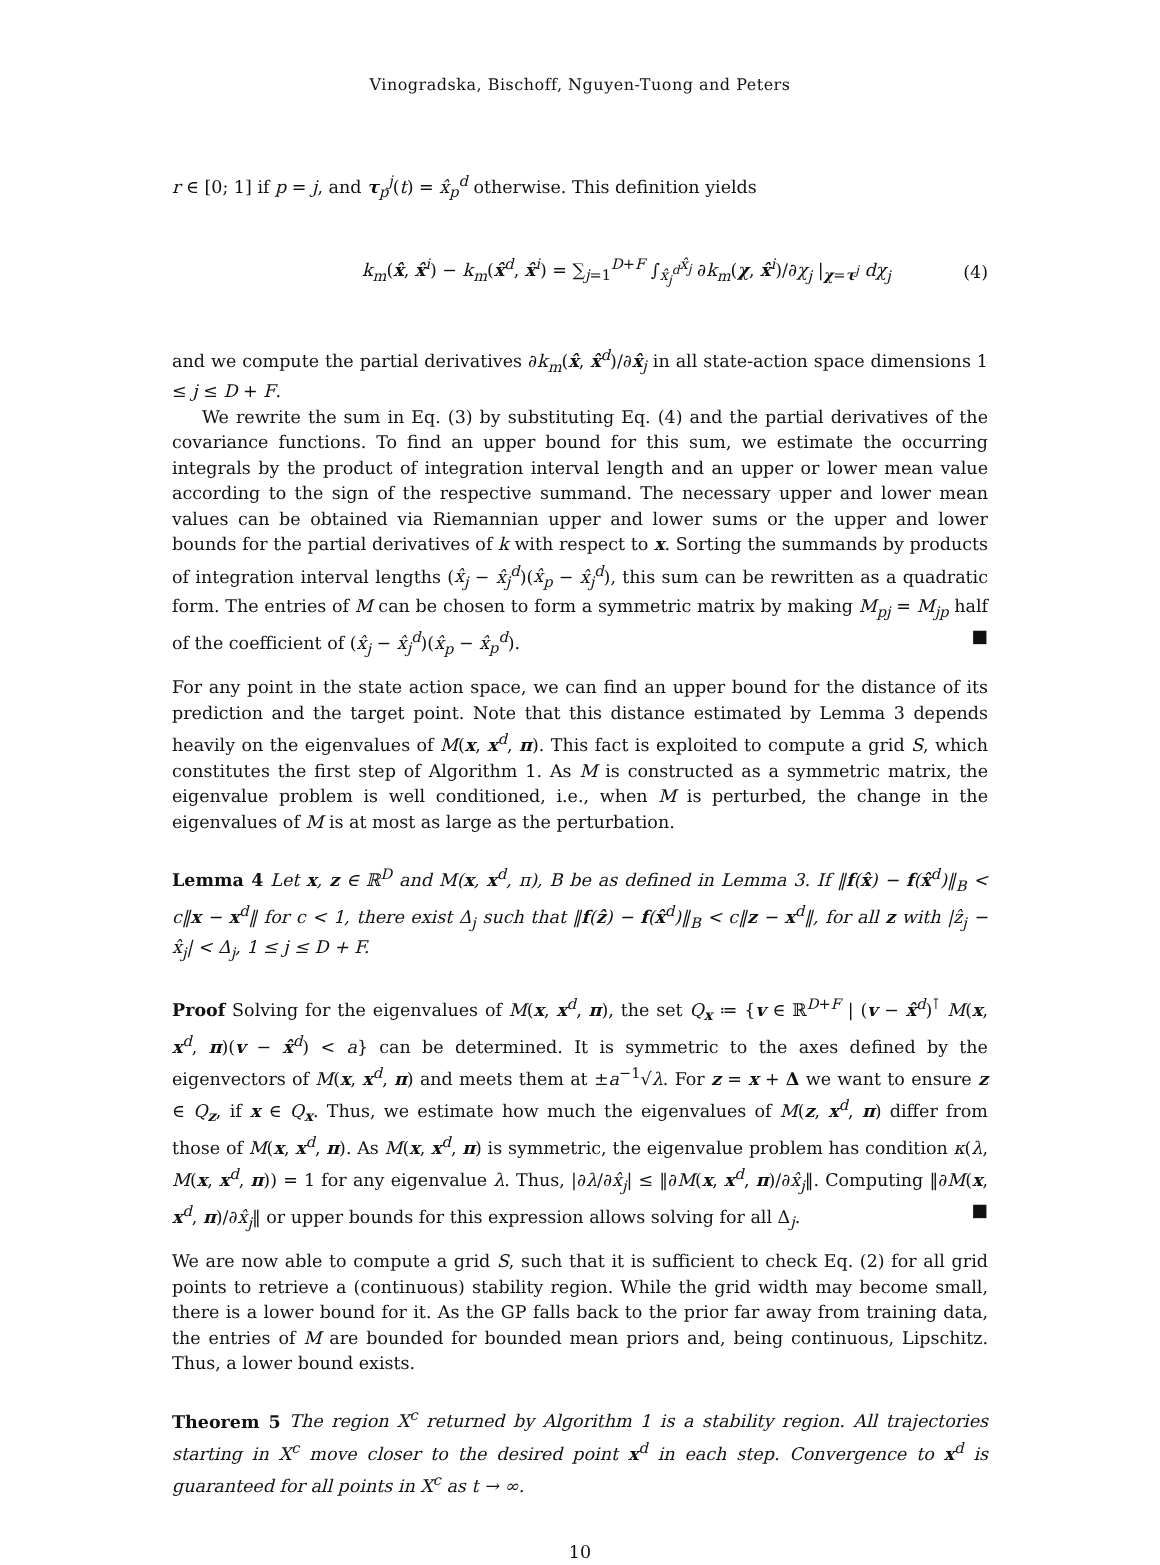Vinogradska, Bischoff, Nguyen-Tuong and Peters
r ∈ [0; 1] if p = j, and τ<sub>p</sub><sup>j</sup>(t) = x̂<sub>p</sub><sup>d</sup> otherwise. This definition yields
k<sub>m</sub>(x̂, x̂<sup>i</sup>) − k<sub>m</sub>(x̂<sup>d</sup>, x̂<sup>i</sup>) = ∑<sub>j=1</sub><sup>D+F</sup> ∫<sub>x̂<sub>j</sub><sup>d</sup></sub><sup>x̂<sub>j</sub></sup> ∂k<sub>m</sub>(χ, x̂<sup>i</sup>)/∂χ<sub>j</sub> |<sub>χ=τ<sup>j</sup></sub> dχ<sub>j</sub> (4)
and we compute the partial derivatives ∂k<sub>m</sub>(x̂, x̂<sup>d</sup>)/∂x̂<sub>j</sub> in all state-action space dimensions 1 ≤ j ≤ D + F.
We rewrite the sum in Eq. (3) by substituting Eq. (4) and the partial derivatives of the covariance functions. To find an upper bound for this sum, we estimate the occurring integrals by the product of integration interval length and an upper or lower mean value according to the sign of the respective summand. The necessary upper and lower mean values can be obtained via Riemannian upper and lower sums or the upper and lower bounds for the partial derivatives of k with respect to x. Sorting the summands by products of integration interval lengths (x̂<sub>j</sub> − x̂<sub>j</sub><sup>d</sup>)(x̂<sub>p</sub> − x̂<sub>j</sub><sup>d</sup>), this sum can be rewritten as a quadratic form. The entries of M can be chosen to form a symmetric matrix by making M<sub>pj</sub> = M<sub>jp</sub> half of the coefficient of (x̂<sub>j</sub> − x̂<sub>j</sub><sup>d</sup>)(x̂<sub>p</sub> − x̂<sub>p</sub><sup>d</sup>). ■
For any point in the state action space, we can find an upper bound for the distance of its prediction and the target point. Note that this distance estimated by Lemma 3 depends heavily on the eigenvalues of M(x, x<sup>d</sup>, π). This fact is exploited to compute a grid S, which constitutes the first step of Algorithm 1. As M is constructed as a symmetric matrix, the eigenvalue problem is well conditioned, i.e., when M is perturbed, the change in the eigenvalues of M is at most as large as the perturbation.
Lemma 4 Let x, z ∈ ℝ<sup>D</sup> and M(x, x<sup>d</sup>, π), B be as defined in Lemma 3. If ‖f(x̂) − f(x̂<sup>d</sup>)‖<sub>B</sub> < c‖x − x<sup>d</sup>‖ for c < 1, there exist Δ<sub>j</sub> such that ‖f(ẑ) − f(x̂<sup>d</sup>)‖<sub>B</sub> < c‖z − x<sup>d</sup>‖, for all z with |ẑ<sub>j</sub> − x̂<sub>j</sub>| < Δ<sub>j</sub>, 1 ≤ j ≤ D + F.
Proof Solving for the eigenvalues of M(x, x<sup>d</sup>, π), the set Q<sub>x</sub> ≔ {v ∈ ℝ<sup>D+F</sup> | (v − x̂<sup>d</sup>)<sup>⊺</sup> M(x, x<sup>d</sup>, π)(v − x̂<sup>d</sup>) < a} can be determined. It is symmetric to the axes defined by the eigenvectors of M(x, x<sup>d</sup>, π) and meets them at ±a<sup>−1</sup>√λ. For z = x + Δ we want to ensure z ∈ Q<sub>z</sub>, if x ∈ Q<sub>x</sub>. Thus, we estimate how much the eigenvalues of M(z, x<sup>d</sup>, π) differ from those of M(x, x<sup>d</sup>, π). As M(x, x<sup>d</sup>, π) is symmetric, the eigenvalue problem has condition κ(λ, M(x, x<sup>d</sup>, π)) = 1 for any eigenvalue λ. Thus, |∂λ/∂x̂<sub>j</sub>| ≤ ‖∂M(x, x<sup>d</sup>, π)/∂x̂<sub>j</sub>‖. Computing ‖∂M(x, x<sup>d</sup>, π)/∂x̂<sub>j</sub>‖ or upper bounds for this expression allows solving for all Δ<sub>j</sub>. ■
We are now able to compute a grid S, such that it is sufficient to check Eq. (2) for all grid points to retrieve a (continuous) stability region. While the grid width may become small, there is a lower bound for it. As the GP falls back to the prior far away from training data, the entries of M are bounded for bounded mean priors and, being continuous, Lipschitz. Thus, a lower bound exists.
Theorem 5 The region X<sup>c</sup> returned by Algorithm 1 is a stability region. All trajectories starting in X<sup>c</sup> move closer to the desired point x<sup>d</sup> in each step. Convergence to x<sup>d</sup> is guaranteed for all points in X<sup>c</sup> as t → ∞.
10